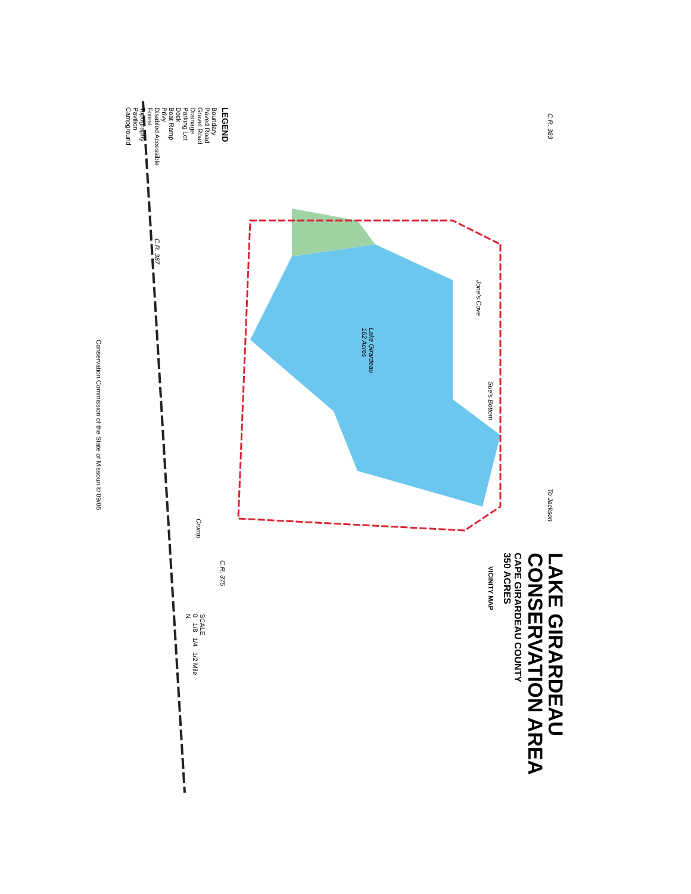LAKE GIRARDEAU
CONSERVATION AREA
CAPE GIRARDEAU COUNTY
350 ACRES
Lake Girardeau
162 Acres
Jone's Cove
Sue's Bottom
C.R. 383
C.R. 387
To Jackson
Crump
C.R. 375
VICINITY MAP
SCALE
0 1/8 1/4 1/2 Mile
N
LEGEND
Boundary
Paved Road
Gravel Road
Drainage
Parking Lot
Dock
Boat Ramp
Privy
Disabled Accessible
Forest
Topography
Pavilion
Campground
Conservation Commission of the State of Missouri © 09/06